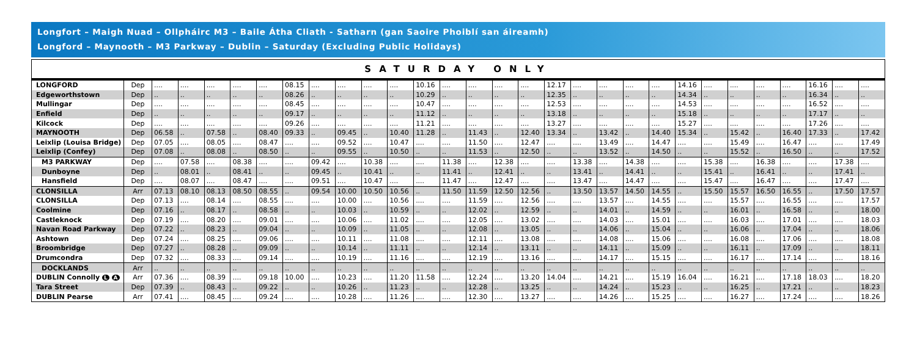Longfort – Maigh Nuad – Ollpháirc M3 – Baile Átha Cliath - Satharn (gan Saoire Phoiblí san áireamh)
Longford – Maynooth – M3 Parkway – Dublin – Saturday (Excluding Public Holidays)
| SATURDAY ONLY | | | | | | | | | | | | | | | | | | | | | | | | | | | | | |
| --- | --- | --- | --- | --- | --- | --- | --- | --- | --- | --- | --- | --- | --- | --- | --- | --- | --- | --- | --- | --- | --- | --- | --- | --- | --- | --- | --- | --- | --- |
| LONGFORD | Dep | .... | .... | .... | .... | .... | 08.15 | .... | .... | .... | .... | 10.16 | .... | .... | .... | .... | 12.17 | .... | .... | .... | .... | 14.16 | .... | .... | .... | .... | 16.16 | .... | .... |
| Edgeworthstown | Dep | .. | .. | .. | .. | .. | 08.26 | .. | .. | .. | .. | 10.29 | .. | .. | .. | .. | 12.35 | .. | .. | .. | .. | 14.34 | .. | .. | .. | .. | 16.34 | .. | .. |
| Mullingar | Dep | .... | .... | .... | .... | .... | 08.45 | .... | .... | .... | .... | 10.47 | .... | .... | .... | .... | 12.53 | .... | .... | .... | .... | 14.53 | .... | .... | .... | .... | 16.52 | .... | .... |
| Enfield | Dep | .. | .. | .. | .. | .. | 09.17 | .. | .. | .. | .. | 11.12 | .. | .. | .. | .. | 13.18 | .. | .. | .. | .. | 15.18 | .. | .. | .. | .. | 17.17 | .. | .. |
| Kilcock | Dep | .... | .... | .... | .... | .... | 09.26 | .... | .... | .... | .... | 11.21 | .... | .... | .... | .... | 13.27 | .... | .... | .... | .... | 15.27 | .... | .... | .... | .... | 17.26 | .... | .... |
| MAYNOOTH | Dep | 06.58 | .. | 07.58 | .. | 08.40 | 09.33 | .. | 09.45 | .. | 10.40 | 11.28 | .. | 11.43 | .. | 12.40 | 13.34 | .. | 13.42 | .. | 14.40 | 15.34 | .. | 15.42 | .. | 16.40 | 17.33 | .. | 17.42 |
| Leixlip (Louisa Bridge) | Dep | 07.05 | .... | 08.05 | .... | 08.47 | .... | .... | 09.52 | .... | 10.47 | .... | .... | 11.50 | .... | 12.47 | .... | .... | 13.49 | .... | 14.47 | .... | .... | 15.49 | .... | 16.47 | .... | .... | 17.49 |
| Leixlip (Confey) | Dep | 07.08 | .. | 08.08 | .. | 08.50 | .. | .. | 09.55 | .. | 10.50 | .. | .. | 11.53 | .. | 12.50 | .. | .. | 13.52 | .. | 14.50 | .. | .. | 15.52 | .. | 16.50 | .. | .. | 17.52 |
| M3 PARKWAY | Dep | .... | 07.58 | .... | 08.38 | .... | .... | 09.42 | .... | 10.38 | .... | .... | 11.38 | .... | 12.38 | .... | .... | 13.38 | .... | 14.38 | .... | .... | 15.38 | .... | 16.38 | .... | .... | 17.38 | .... |
| Dunboyne | Dep | .. | 08.01 | .. | 08.41 | .. | .. | 09.45 | .. | 10.41 | .. | .. | 11.41 | .. | 12.41 | .. | .. | 13.41 | .. | 14.41 | .. | .. | 15.41 | .. | 16.41 | .. | .. | 17.41 | .. |
| Hansfield | Dep | .... | 08.07 | .... | 08.47 | .... | .... | 09.51 | .... | 10.47 | .... | .... | 11.47 | .... | 12.47 | .... | .... | 13.47 | .... | 14.47 | .... | .... | 15.47 | .... | 16.47 | .... | .... | 17.47 | .... |
| CLONSILLA | Arr | 07.13 | 08.10 | 08.13 | 08.50 | 08.55 | .. | 09.54 | 10.00 | 10.50 | 10.56 | .. | 11.50 | 11.59 | 12.50 | 12.56 | .. | 13.50 | 13.57 | 14.50 | 14.55 | .. | 15.50 | 15.57 | 16.50 | 16.55 | .. | 17.50 | 17.57 |
| CLONSILLA | Dep | 07.13 | .... | 08.14 | .... | 08.55 | .... | .... | 10.00 | .... | 10.56 | .... | .... | 11.59 | .... | 12.56 | .... | .... | 13.57 | .... | 14.55 | .... | .... | 15.57 | .... | 16.55 | .... | .... | 17.57 |
| Coolmine | Dep | 07.16 | .. | 08.17 | .. | 08.58 | .. | .. | 10.03 | .. | 10.59 | .. | .. | 12.02 | .. | 12.59 | .. | .. | 14.01 | .. | 14.59 | .. | .. | 16.01 | .. | 16.58 | .. | .. | 18.00 |
| Castleknock | Dep | 07.19 | .... | 08.20 | .... | 09.01 | .... | .... | 10.06 | .... | 11.02 | .... | .... | 12.05 | .... | 13.02 | .... | .... | 14.03 | .... | 15.01 | .... | .... | 16.03 | .... | 17.01 | .... | .... | 18.03 |
| Navan Road Parkway | Dep | 07.22 | .. | 08.23 | .. | 09.04 | .. | .. | 10.09 | .. | 11.05 | .. | .. | 12.08 | .. | 13.05 | .. | .. | 14.06 | .. | 15.04 | .. | .. | 16.06 | .. | 17.04 | .. | .. | 18.06 |
| Ashtown | Dep | 07.24 | .... | 08.25 | .... | 09.06 | .... | .... | 10.11 | .... | 11.08 | .... | .... | 12.11 | .... | 13.08 | .... | .... | 14.08 | .... | 15.06 | .... | .... | 16.08 | .... | 17.06 | .... | .... | 18.08 |
| Broombridge | Dep | 07.27 | .. | 08.28 | .. | 09.09 | .. | .. | 10.14 | .. | 11.11 | .. | .. | 12.14 | .. | 13.11 | .. | .. | 14.11 | .. | 15.09 | .. | .. | 16.11 | .. | 17.09 | .. | .. | 18.11 |
| Drumcondra | Dep | 07.32 | .... | 08.33 | .... | 09.14 | .... | .... | 10.19 | .... | 11.16 | .... | .... | 12.19 | .... | 13.16 | .... | .... | 14.17 | .... | 15.15 | .... | .... | 16.17 | .... | 17.14 | .... | .... | 18.16 |
| DOCKLANDS | Arr | .. | .. | .. | .. | .. | .. | .. | .. | .. | .. | .. | .. | .. | .. | .. | .. | .. | .. | .. | .. | .. | .. | .. | .. | .. | .. | .. | .. |
| DUBLIN Connolly L A | Arr | 07.36 | .... | 08.39 | .... | 09.18 | 10.00 | .... | 10.23 | .... | 11.20 | 11.58 | .... | 12.24 | .... | 13.20 | 14.04 | .... | 14.21 | .... | 15.19 | 16.04 | .... | 16.21 | .... | 17.18 | 18.03 | .... | 18.20 |
| Tara Street | Dep | 07.39 | .. | 08.43 | .. | 09.22 | .. | .. | 10.26 | .. | 11.23 | .. | .. | 12.28 | .. | 13.25 | .. | .. | 14.24 | .. | 15.23 | .. | .. | 16.25 | .. | 17.21 | .. | .. | 18.23 |
| DUBLIN Pearse | Arr | 07.41 | .... | 08.45 | .... | 09.24 | .... | .... | 10.28 | .... | 11.26 | .... | .... | 12.30 | .... | 13.27 | .... | .... | 14.26 | .... | 15.25 | .... | .... | 16.27 | .... | 17.24 | .... | .... | 18.26 |